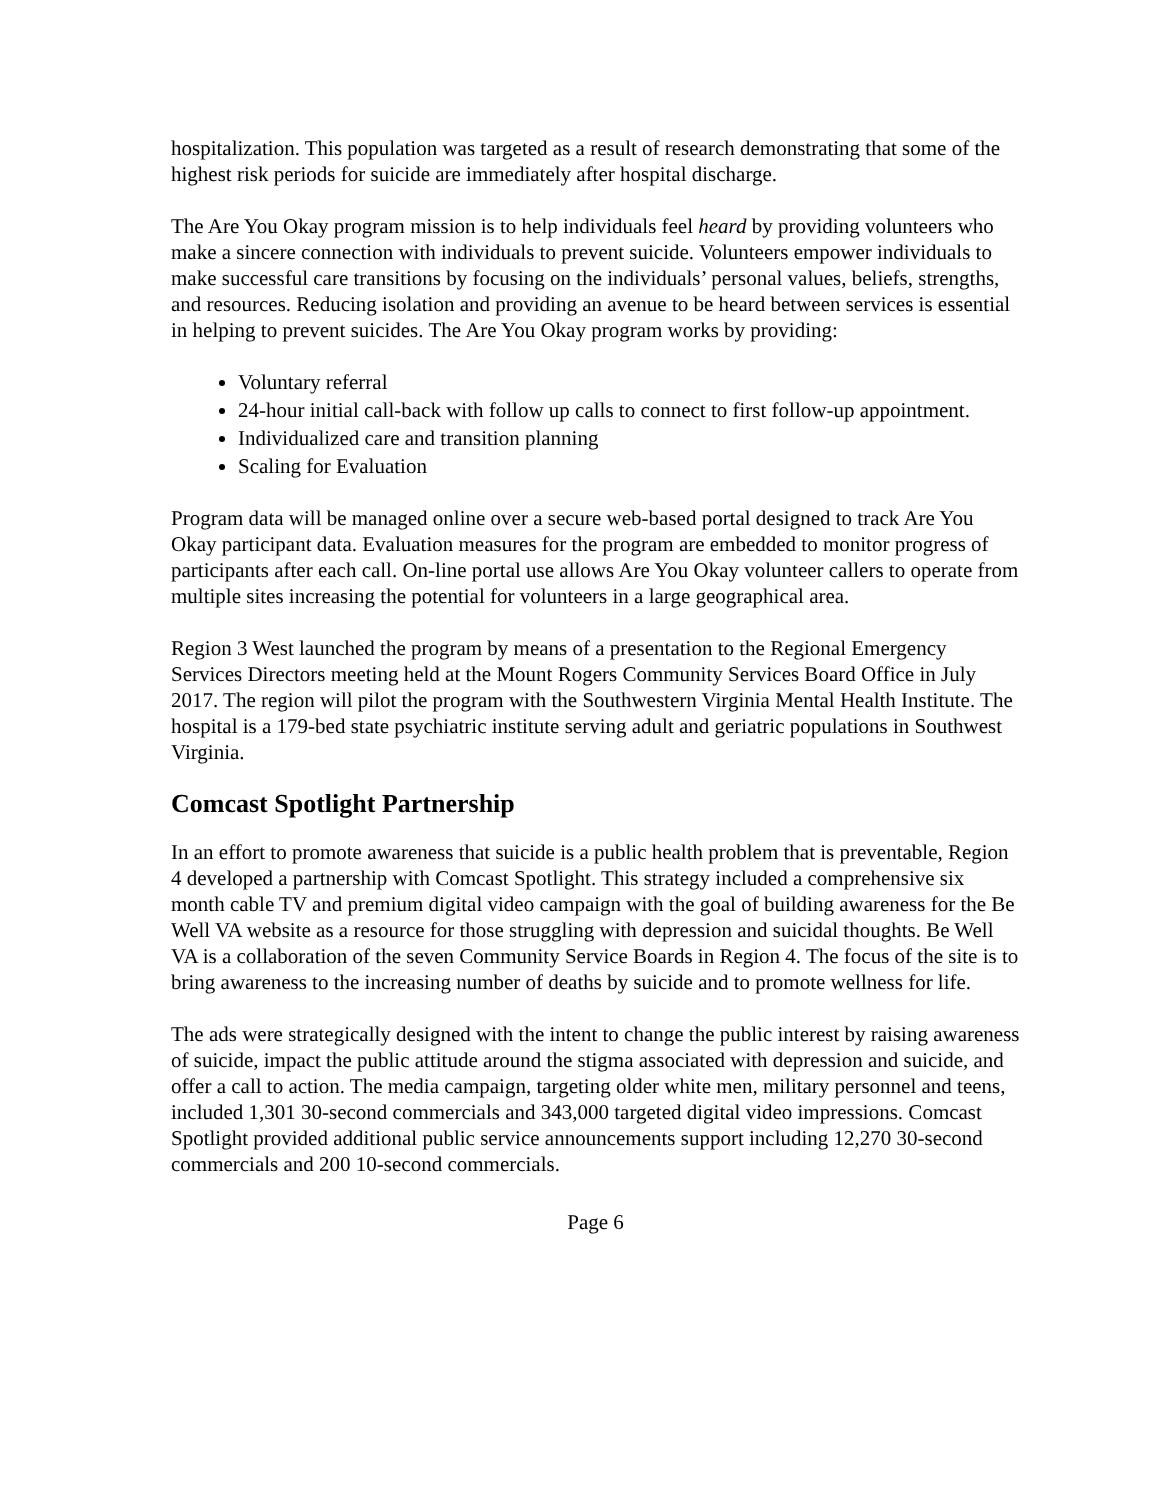hospitalization. This population was targeted as a result of research demonstrating that some of the highest risk periods for suicide are immediately after hospital discharge.
The Are You Okay program mission is to help individuals feel heard by providing volunteers who make a sincere connection with individuals to prevent suicide. Volunteers empower individuals to make successful care transitions by focusing on the individuals’ personal values, beliefs, strengths, and resources. Reducing isolation and providing an avenue to be heard between services is essential in helping to prevent suicides. The Are You Okay program works by providing:
Voluntary referral
24-hour initial call-back with follow up calls to connect to first follow-up appointment.
Individualized care and transition planning
Scaling for Evaluation
Program data will be managed online over a secure web-based portal designed to track Are You Okay participant data. Evaluation measures for the program are embedded to monitor progress of participants after each call. On-line portal use allows Are You Okay volunteer callers to operate from multiple sites increasing the potential for volunteers in a large geographical area.
Region 3 West launched the program by means of a presentation to the Regional Emergency Services Directors meeting held at the Mount Rogers Community Services Board Office in July 2017. The region will pilot the program with the Southwestern Virginia Mental Health Institute. The hospital is a 179-bed state psychiatric institute serving adult and geriatric populations in Southwest Virginia.
Comcast Spotlight Partnership
In an effort to promote awareness that suicide is a public health problem that is preventable, Region 4 developed a partnership with Comcast Spotlight. This strategy included a comprehensive six month cable TV and premium digital video campaign with the goal of building awareness for the Be Well VA website as a resource for those struggling with depression and suicidal thoughts. Be Well VA is a collaboration of the seven Community Service Boards in Region 4. The focus of the site is to bring awareness to the increasing number of deaths by suicide and to promote wellness for life.
The ads were strategically designed with the intent to change the public interest by raising awareness of suicide, impact the public attitude around the stigma associated with depression and suicide, and offer a call to action. The media campaign, targeting older white men, military personnel and teens, included 1,301 30-second commercials and 343,000 targeted digital video impressions. Comcast Spotlight provided additional public service announcements support including 12,270 30-second commercials and 200 10-second commercials.
Page 6